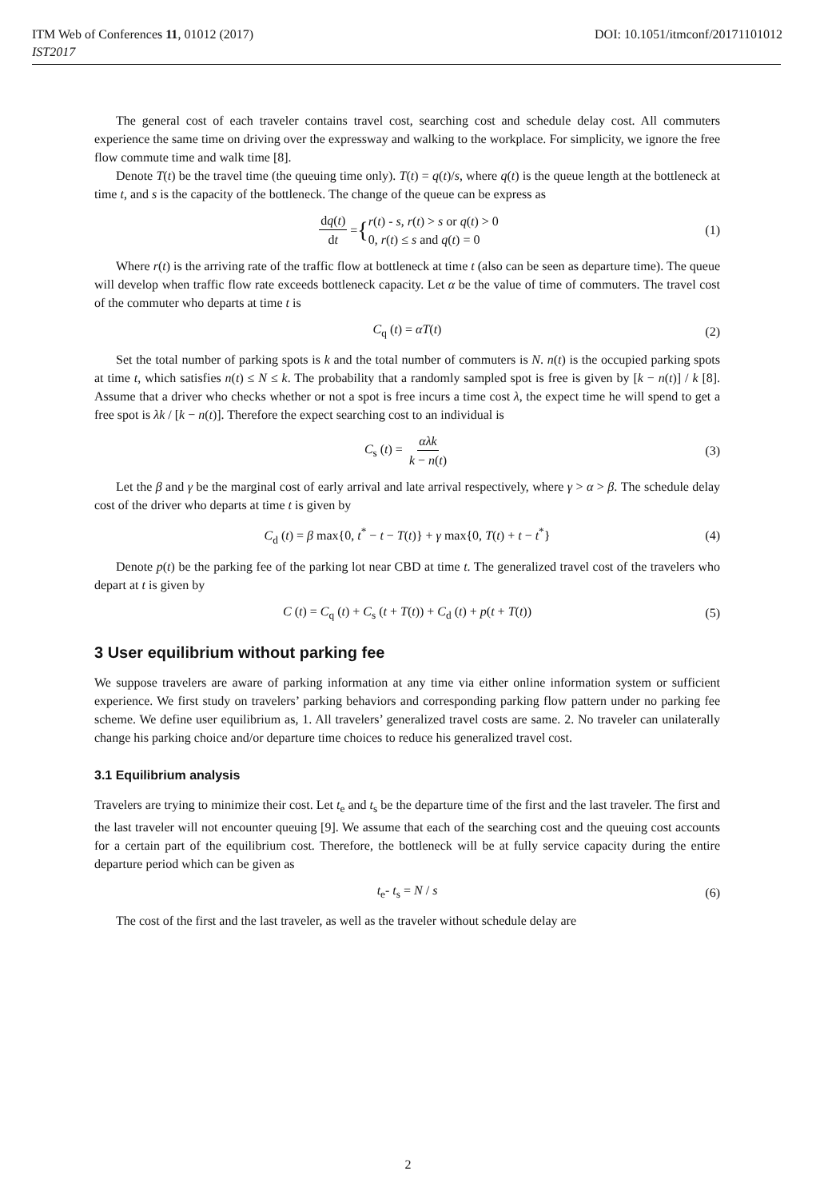ITM Web of Conferences 11, 01012 (2017) DOI: 10.1051/itmconf/20171101012
IST2017
The general cost of each traveler contains travel cost, searching cost and schedule delay cost. All commuters experience the same time on driving over the expressway and walking to the workplace. For simplicity, we ignore the free flow commute time and walk time [8].
Denote T(t) be the travel time (the queuing time only). T(t) = q(t)/s, where q(t) is the queue length at the bottleneck at time t, and s is the capacity of the bottleneck. The change of the queue can be express as
dq(t) dt = { r(t) - s, r(t) > s or q(t) > 0
0, r(t) ≤ s and q(t) = 0 (1)
Where r(t) is the arriving rate of the traffic flow at bottleneck at time t (also can be seen as departure time). The queue will develop when traffic flow rate exceeds bottleneck capacity. Let α be the value of time of commuters. The travel cost of the commuter who departs at time t is
C<sub>q</sub> (t) = αT(t) (2)
Set the total number of parking spots is k and the total number of commuters is N. n(t) is the occupied parking spots at time t, which satisfies n(t) ≤ N ≤ k. The probability that a randomly sampled spot is free is given by [k − n(t)] / k [8]. Assume that a driver who checks whether or not a spot is free incurs a time cost λ, the expect time he will spend to get a free spot is λk / [k − n(t)]. Therefore the expect searching cost to an individual is
C<sub>s</sub> (t) = αλk k − n(t) (3)
Let the β and γ be the marginal cost of early arrival and late arrival respectively, where γ > α > β. The schedule delay cost of the driver who departs at time t is given by
C<sub>d</sub> (t) = β max{0, t<sup>*</sup> − t − T(t)} + γ max{0, T(t) + t − t<sup>*</sup>} (4)
Denote p(t) be the parking fee of the parking lot near CBD at time t. The generalized travel cost of the travelers who depart at t is given by
C (t) = C<sub>q</sub> (t) + C<sub>s</sub> (t + T(t)) + C<sub>d</sub> (t) + p(t + T(t)) (5)
3 User equilibrium without parking fee
We suppose travelers are aware of parking information at any time via either online information system or sufficient experience. We first study on travelers’ parking behaviors and corresponding parking flow pattern under no parking fee scheme. We define user equilibrium as, 1. All travelers’ generalized travel costs are same. 2. No traveler can unilaterally change his parking choice and/or departure time choices to reduce his generalized travel cost.
3.1 Equilibrium analysis
Travelers are trying to minimize their cost. Let t<sub>e</sub> and t<sub>s</sub> be the departure time of the first and the last traveler. The first and the last traveler will not encounter queuing [9]. We assume that each of the searching cost and the queuing cost accounts for a certain part of the equilibrium cost. Therefore, the bottleneck will be at fully service capacity during the entire departure period which can be given as
t<sub>e</sub>- t<sub>s</sub> = N / s (6)
The cost of the first and the last traveler, as well as the traveler without schedule delay are
2